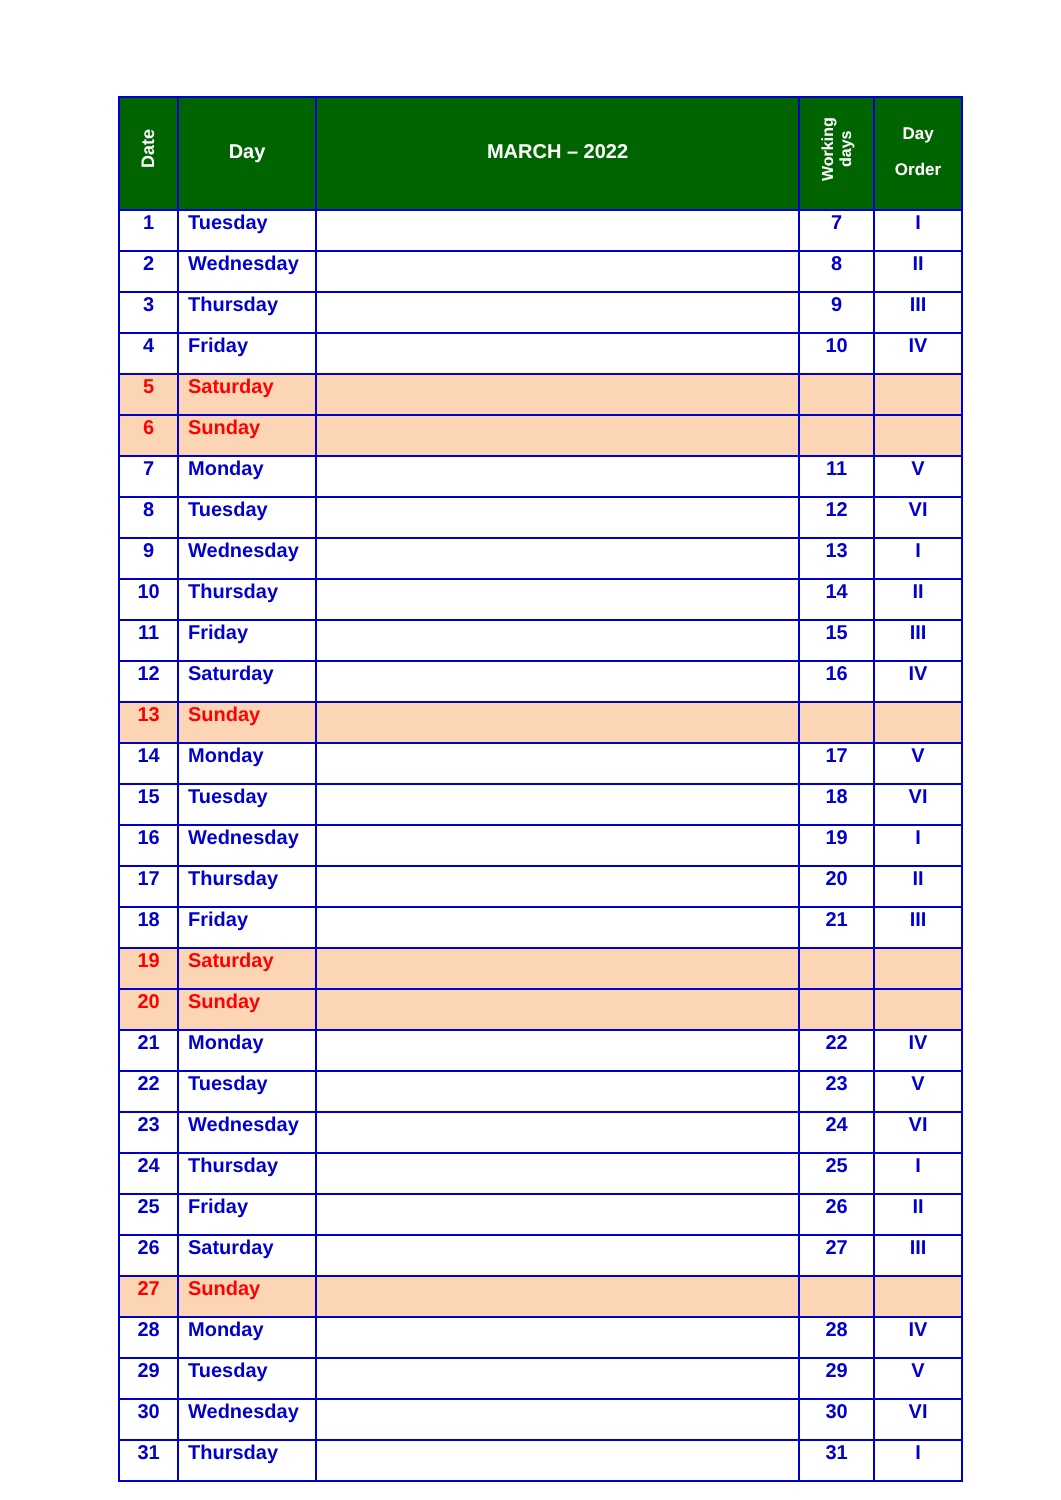| Date | Day | MARCH – 2022 | Working days | Day Order |
| --- | --- | --- | --- | --- |
| 1 | Tuesday | | 7 | I |
| 2 | Wednesday | | 8 | II |
| 3 | Thursday | | 9 | III |
| 4 | Friday | | 10 | IV |
| 5 | Saturday | | | |
| 6 | Sunday | | | |
| 7 | Monday | | 11 | V |
| 8 | Tuesday | | 12 | VI |
| 9 | Wednesday | | 13 | I |
| 10 | Thursday | | 14 | II |
| 11 | Friday | | 15 | III |
| 12 | Saturday | | 16 | IV |
| 13 | Sunday | | | |
| 14 | Monday | | 17 | V |
| 15 | Tuesday | | 18 | VI |
| 16 | Wednesday | | 19 | I |
| 17 | Thursday | | 20 | II |
| 18 | Friday | | 21 | III |
| 19 | Saturday | | | |
| 20 | Sunday | | | |
| 21 | Monday | | 22 | IV |
| 22 | Tuesday | | 23 | V |
| 23 | Wednesday | | 24 | VI |
| 24 | Thursday | | 25 | I |
| 25 | Friday | | 26 | II |
| 26 | Saturday | | 27 | III |
| 27 | Sunday | | | |
| 28 | Monday | | 28 | IV |
| 29 | Tuesday | | 29 | V |
| 30 | Wednesday | | 30 | VI |
| 31 | Thursday | | 31 | I |